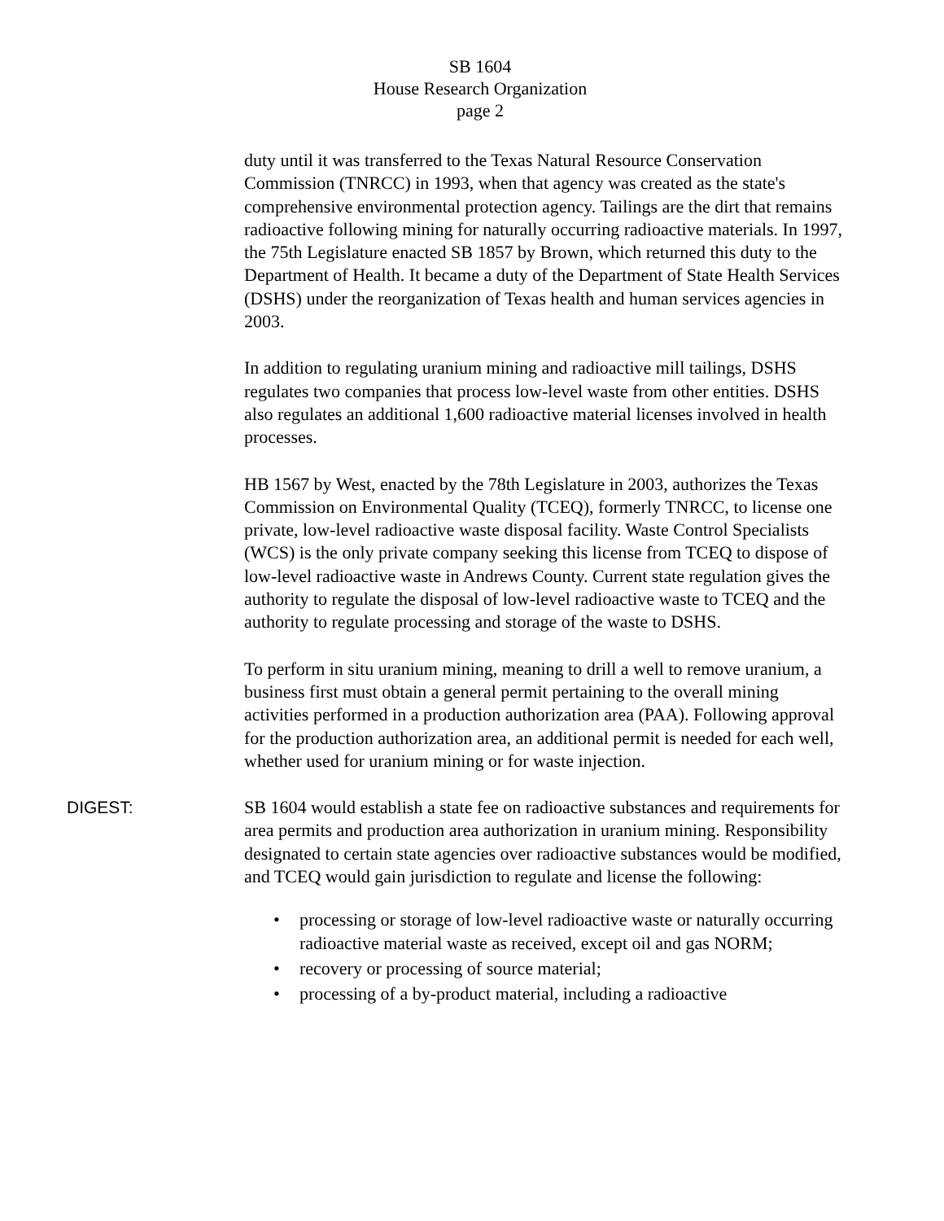SB 1604
House Research Organization
page 2
duty until it was transferred to the Texas Natural Resource Conservation Commission (TNRCC) in 1993, when that agency was created as the state's comprehensive environmental protection agency. Tailings are the dirt that remains radioactive following mining for naturally occurring radioactive materials. In 1997, the 75th Legislature enacted SB 1857 by Brown, which returned this duty to the Department of Health. It became a duty of the Department of State Health Services (DSHS) under the reorganization of Texas health and human services agencies in 2003.
In addition to regulating uranium mining and radioactive mill tailings, DSHS regulates two companies that process low-level waste from other entities. DSHS also regulates an additional 1,600 radioactive material licenses involved in health processes.
HB 1567 by West, enacted by the 78th Legislature in 2003, authorizes the Texas Commission on Environmental Quality (TCEQ), formerly TNRCC, to license one private, low-level radioactive waste disposal facility. Waste Control Specialists (WCS) is the only private company seeking this license from TCEQ to dispose of low-level radioactive waste in Andrews County. Current state regulation gives the authority to regulate the disposal of low-level radioactive waste to TCEQ and the authority to regulate processing and storage of the waste to DSHS.
To perform in situ uranium mining, meaning to drill a well to remove uranium, a business first must obtain a general permit pertaining to the overall mining activities performed in a production authorization area (PAA). Following approval for the production authorization area, an additional permit is needed for each well, whether used for uranium mining or for waste injection.
DIGEST: SB 1604 would establish a state fee on radioactive substances and requirements for area permits and production area authorization in uranium mining. Responsibility designated to certain state agencies over radioactive substances would be modified, and TCEQ would gain jurisdiction to regulate and license the following:
• processing or storage of low-level radioactive waste or naturally occurring radioactive material waste as received, except oil and gas NORM;
• recovery or processing of source material;
• processing of a by-product material, including a radioactive